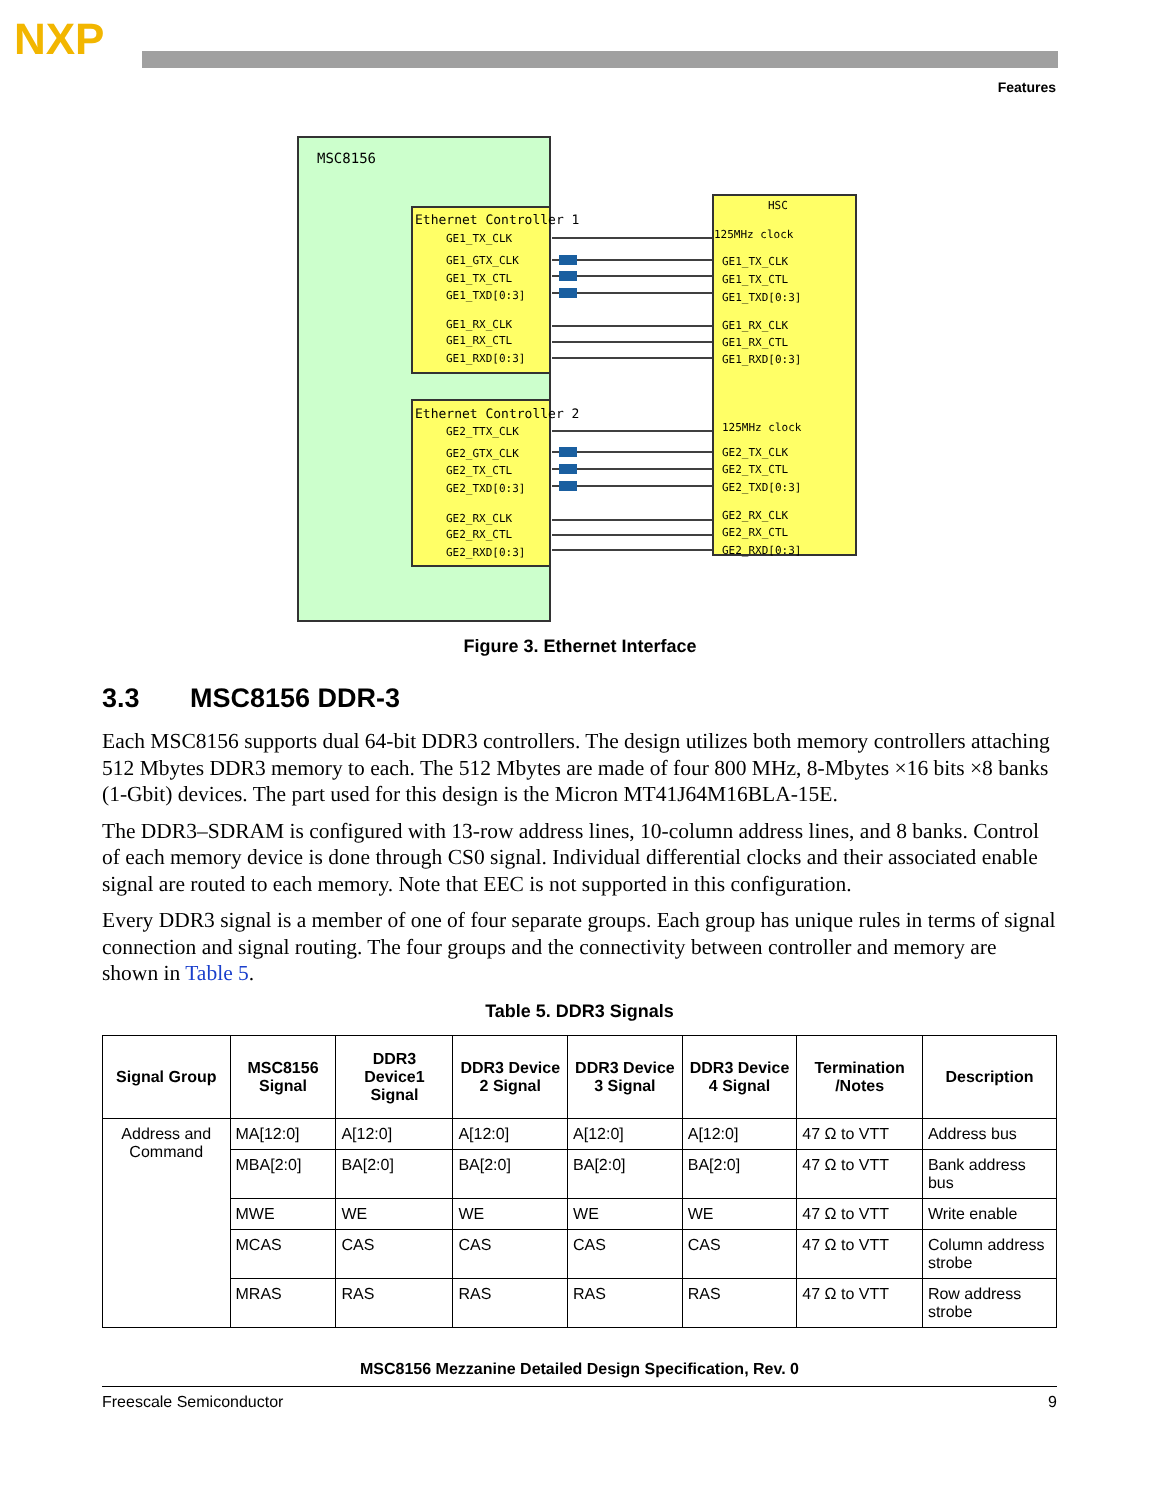NXP
Features
MSC8156
Ethernet Controller 1
GE1_TX_CLK
GE1_GTX_CLK
GE1_TX_CTL
GE1_TXD[0:3]
GE1_RX_CLK
GE1_RX_CTL
GE1_RXD[0:3]
Ethernet Controller 2
GE2_TTX_CLK
GE2_GTX_CLK
GE2_TX_CTL
GE2_TXD[0:3]
GE2_RX_CLK
GE2_RX_CTL
GE2_RXD[0:3]
HSC
125MHz clock
GE1_TX_CLK
GE1_TX_CTL
GE1_TXD[0:3]
GE1_RX_CLK
GE1_RX_CTL
GE1_RXD[0:3]
125MHz clock
GE2_TX_CLK
GE2_TX_CTL
GE2_TXD[0:3]
GE2_RX_CLK
GE2_RX_CTL
GE2_RXD[0:3]
Figure 3. Ethernet Interface
3.3 MSC8156 DDR-3
Each MSC8156 supports dual 64-bit DDR3 controllers. The design utilizes both memory controllers attaching 512 Mbytes DDR3 memory to each. The 512 Mbytes are made of four 800 MHz, 8-Mbytes ×16 bits ×8 banks (1-Gbit) devices. The part used for this design is the Micron MT41J64M16BLA-15E.
The DDR3–SDRAM is configured with 13-row address lines, 10-column address lines, and 8 banks. Control of each memory device is done through CS0 signal. Individual differential clocks and their associated enable signal are routed to each memory. Note that EEC is not supported in this configuration.
Every DDR3 signal is a member of one of four separate groups. Each group has unique rules in terms of signal connection and signal routing. The four groups and the connectivity between controller and memory are shown in Table 5.
Table 5. DDR3 Signals
| Signal Group | MSC8156 Signal | DDR3 Device1 Signal | DDR3 Device 2 Signal | DDR3 Device 3 Signal | DDR3 Device 4 Signal | Termination /Notes | Description |
| --- | --- | --- | --- | --- | --- | --- | --- |
| Address and Command | MA[12:0] | A[12:0] | A[12:0] | A[12:0] | A[12:0] | 47 Ω to VTT | Address bus |
| | MBA[2:0] | BA[2:0] | BA[2:0] | BA[2:0] | BA[2:0] | 47 Ω to VTT | Bank address bus |
| | MWE | WE | WE | WE | WE | 47 Ω to VTT | Write enable |
| | MCAS | CAS | CAS | CAS | CAS | 47 Ω to VTT | Column address strobe |
| | MRAS | RAS | RAS | RAS | RAS | 47 Ω to VTT | Row address strobe |
MSC8156 Mezzanine Detailed Design Specification, Rev. 0
Freescale Semiconductor 9